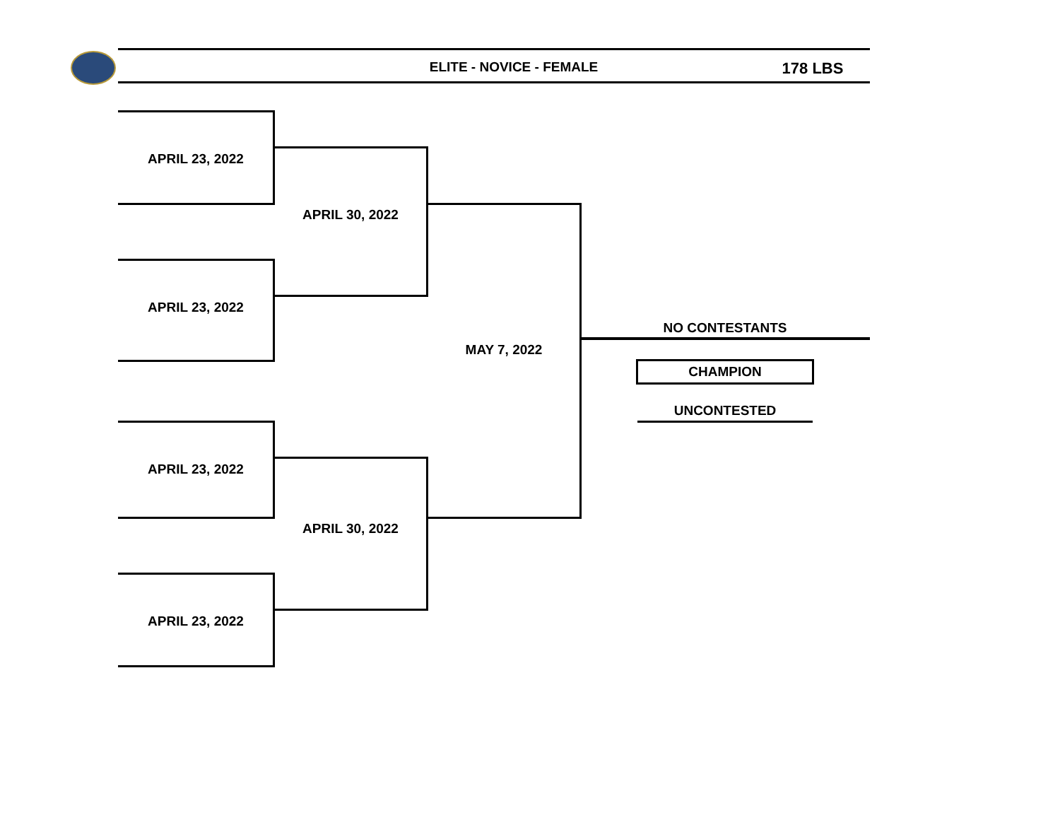ELITE - NOVICE - FEMALE 178 LBS
APRIL 23, 2022
APRIL 23, 2022
APRIL 23, 2022
APRIL 23, 2022
APRIL 30, 2022
APRIL 30, 2022
MAY 7, 2022
NO CONTESTANTS
CHAMPION
UNCONTESTED